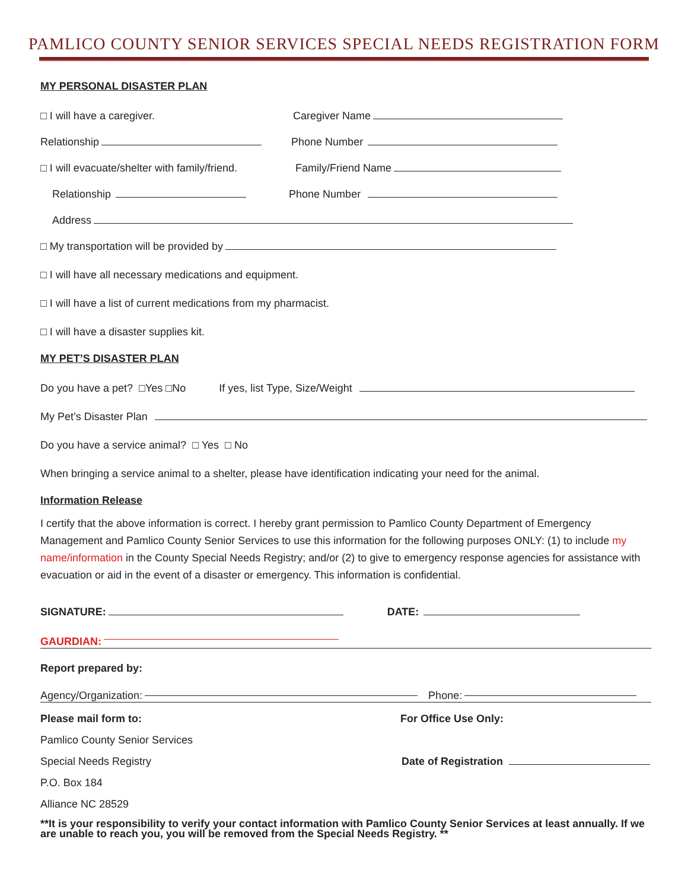PAMLICO COUNTY SENIOR SERVICES SPECIAL NEEDS REGISTRATION FORM
MY PERSONAL DISASTER PLAN
□ I will have a caregiver. Caregiver Name
Relationship Phone Number
□ I will evacuate/shelter with family/friend. Family/Friend Name
Relationship Phone Number
Address
□ My transportation will be provided by
□ I will have all necessary medications and equipment.
□ I will have a list of current medications from my pharmacist.
□ I will have a disaster supplies kit.
MY PET’S DISASTER PLAN
Do you have a pet? □Yes □No If yes, list Type, Size/Weight
My Pet’s Disaster Plan
Do you have a service animal? □ Yes □ No
When bringing a service animal to a shelter, please have identification indicating your need for the animal.
Information Release
I certify that the above information is correct. I hereby grant permission to Pamlico County Department of Emergency Management and Pamlico County Senior Services to use this information for the following purposes ONLY: (1) to include my name/information in the County Special Needs Registry; and/or (2) to give to emergency response agencies for assistance with evacuation or aid in the event of a disaster or emergency. This information is confidential.
SIGNATURE: DATE:
GAURDIAN:
Report prepared by:
Agency/Organization: Phone:
Please mail form to: For Office Use Only:
Pamlico County Senior Services
Special Needs Registry Date of Registration
P.O. Box 184
Alliance NC 28529
**It is your responsibility to verify your contact information with Pamlico County Senior Services at least annually. If we are unable to reach you, you will be removed from the Special Needs Registry. **